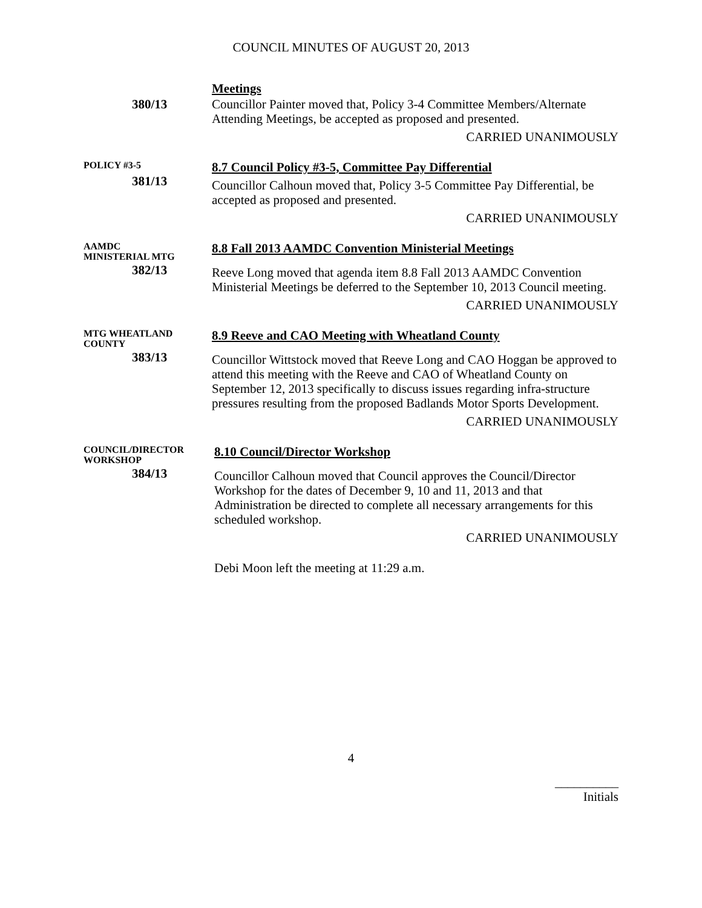COUNCIL MINUTES OF AUGUST 20, 2013
380/13
Meetings
Councillor Painter moved that, Policy 3-4 Committee Members/Alternate Attending Meetings, be accepted as proposed and presented.
CARRIED UNANIMOUSLY
POLICY #3-5
381/13
8.7 Council Policy #3-5, Committee Pay Differential
Councillor Calhoun moved that, Policy 3-5 Committee Pay Differential, be accepted as proposed and presented.
CARRIED UNANIMOUSLY
AAMDC
MINISTERIAL MTG
382/13
8.8 Fall 2013 AAMDC Convention Ministerial Meetings
Reeve Long moved that agenda item 8.8 Fall 2013 AAMDC Convention Ministerial Meetings be deferred to the September 10, 2013 Council meeting.
CARRIED UNANIMOUSLY
MTG WHEATLAND
COUNTY
383/13
8.9 Reeve and CAO Meeting with Wheatland County
Councillor Wittstock moved that Reeve Long and CAO Hoggan be approved to attend this meeting with the Reeve and CAO of Wheatland County on September 12, 2013 specifically to discuss issues regarding infra-structure pressures resulting from the proposed Badlands Motor Sports Development.
CARRIED UNANIMOUSLY
COUNCIL/DIRECTOR
WORKSHOP
384/13
8.10 Council/Director Workshop
Councillor Calhoun moved that Council approves the Council/Director Workshop for the dates of December 9, 10 and 11, 2013 and that Administration be directed to complete all necessary arrangements for this scheduled workshop.
CARRIED UNANIMOUSLY
Debi Moon left the meeting at 11:29 a.m.
4
__________
Initials